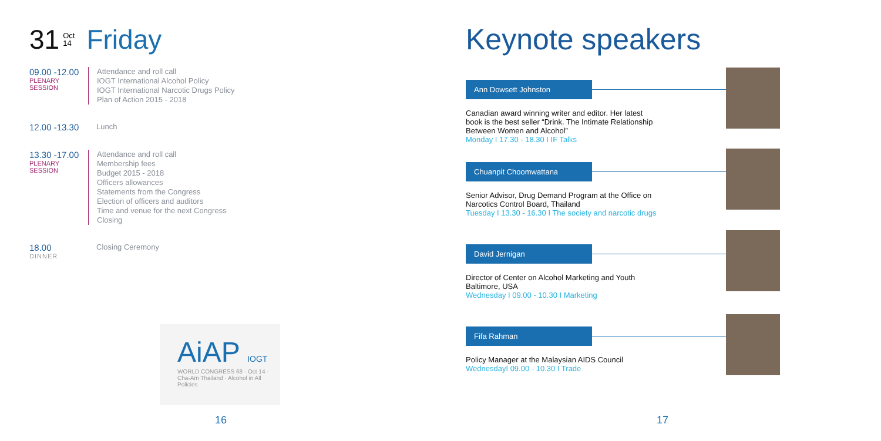31 Oct
14 Friday
09.00 -12.00
PLENARY SESSION
Attendance and roll call
IOGT International Alcohol Policy
IOGT International Narcotic Drugs Policy
Plan of Action 2015 - 2018
12.00 -13.30
Lunch
13.30 -17.00
PLENARY SESSION
Attendance and roll call
Membership fees
Budget 2015 - 2018
Officers allowances
Statements from the Congress
Election of officers and auditors
Time and venue for the next Congress
Closing
18.00
DINNER
Closing Ceremony
AiAP IOGT
WORLD CONGRESS 68 · Oct 14 · Cha-Am Thailand · Alcohol in All Policies
16
Keynote speakers
Ann Dowsett Johnston
Canadian award winning writer and editor. Her latest book is the best seller “Drink. The Intimate Relationship Between Women and Alcohol”
Monday I 17.30 - 18.30 I IF Talks
Chuanpit Choomwattana
Senior Advisor, Drug Demand Program at the Office on Narcotics Control Board, Thailand
Tuesday I 13.30 - 16.30 I The society and narcotic drugs
David Jernigan
Director of Center on Alcohol Marketing and Youth Baltimore, USA
Wednesday I 09.00 - 10.30 I Marketing
Fifa Rahman
Policy Manager at the Malaysian AIDS Council
WednesdayI 09.00 - 10.30 I Trade
17